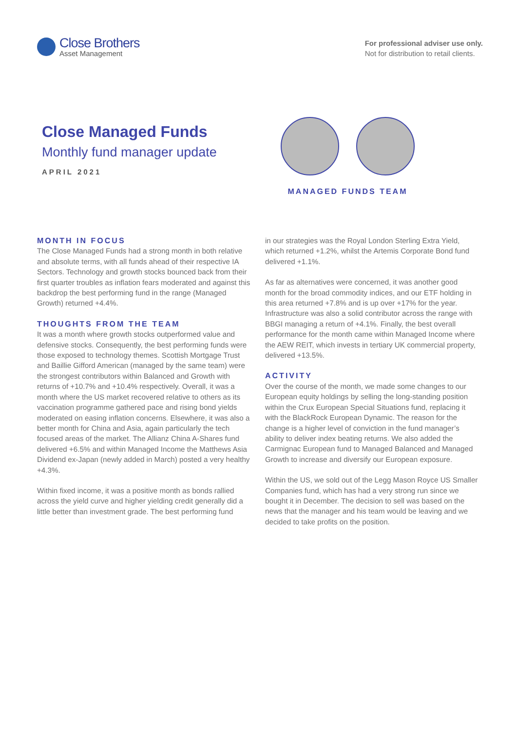Close Brothers
Asset Management
For professional adviser use only.
Not for distribution to retail clients.
Close Managed Funds
Monthly fund manager update
APRIL 2021
MANAGED FUNDS TEAM
MONTH IN FOCUS
The Close Managed Funds had a strong month in both relative and absolute terms, with all funds ahead of their respective IA Sectors. Technology and growth stocks bounced back from their first quarter troubles as inflation fears moderated and against this backdrop the best performing fund in the range (Managed Growth) returned +4.4%.
THOUGHTS FROM THE TEAM
It was a month where growth stocks outperformed value and defensive stocks. Consequently, the best performing funds were those exposed to technology themes. Scottish Mortgage Trust and Baillie Gifford American (managed by the same team) were the strongest contributors within Balanced and Growth with returns of +10.7% and +10.4% respectively. Overall, it was a month where the US market recovered relative to others as its vaccination programme gathered pace and rising bond yields moderated on easing inflation concerns. Elsewhere, it was also a better month for China and Asia, again particularly the tech focused areas of the market. The Allianz China A-Shares fund delivered +6.5% and within Managed Income the Matthews Asia Dividend ex-Japan (newly added in March) posted a very healthy +4.3%.
Within fixed income, it was a positive month as bonds rallied across the yield curve and higher yielding credit generally did a little better than investment grade. The best performing fund
in our strategies was the Royal London Sterling Extra Yield, which returned +1.2%, whilst the Artemis Corporate Bond fund delivered +1.1%.
As far as alternatives were concerned, it was another good month for the broad commodity indices, and our ETF holding in this area returned +7.8% and is up over +17% for the year. Infrastructure was also a solid contributor across the range with BBGI managing a return of +4.1%. Finally, the best overall performance for the month came within Managed Income where the AEW REIT, which invests in tertiary UK commercial property, delivered +13.5%.
ACTIVITY
Over the course of the month, we made some changes to our European equity holdings by selling the long-standing position within the Crux European Special Situations fund, replacing it with the BlackRock European Dynamic. The reason for the change is a higher level of conviction in the fund manager’s ability to deliver index beating returns. We also added the Carmignac European fund to Managed Balanced and Managed Growth to increase and diversify our European exposure.
Within the US, we sold out of the Legg Mason Royce US Smaller Companies fund, which has had a very strong run since we bought it in December. The decision to sell was based on the news that the manager and his team would be leaving and we decided to take profits on the position.